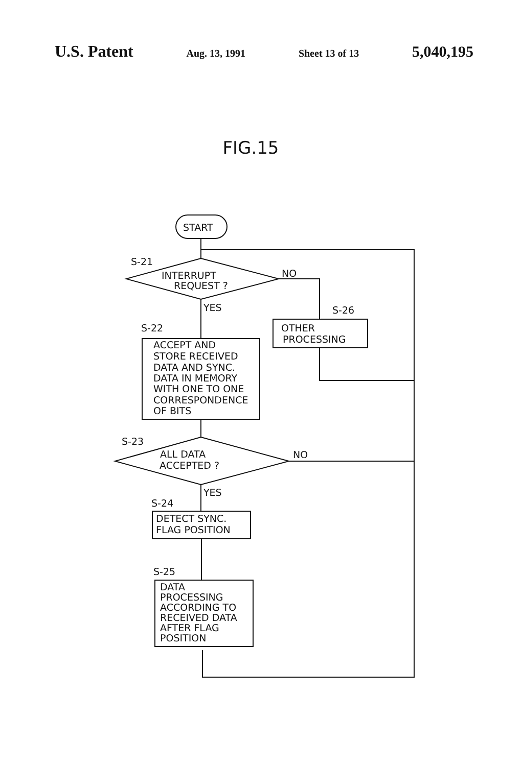U.S. Patent Aug. 13, 1991 Sheet 13 of 13 5,040,195
FIG.15
START
S-21
INTERRUPT
REQUEST ?
NO
YES
S-26
OTHER
PROCESSING
S-22
ACCEPT AND
STORE RECEIVED
DATA AND SYNC.
DATA IN MEMORY
WITH ONE TO ONE
CORRESPONDENCE
OF BITS
S-23
ALL DATA
ACCEPTED ?
NO
YES
S-24
DETECT SYNC.
FLAG POSITION
S-25
DATA
PROCESSING
ACCORDING TO
RECEIVED DATA
AFTER FLAG
POSITION